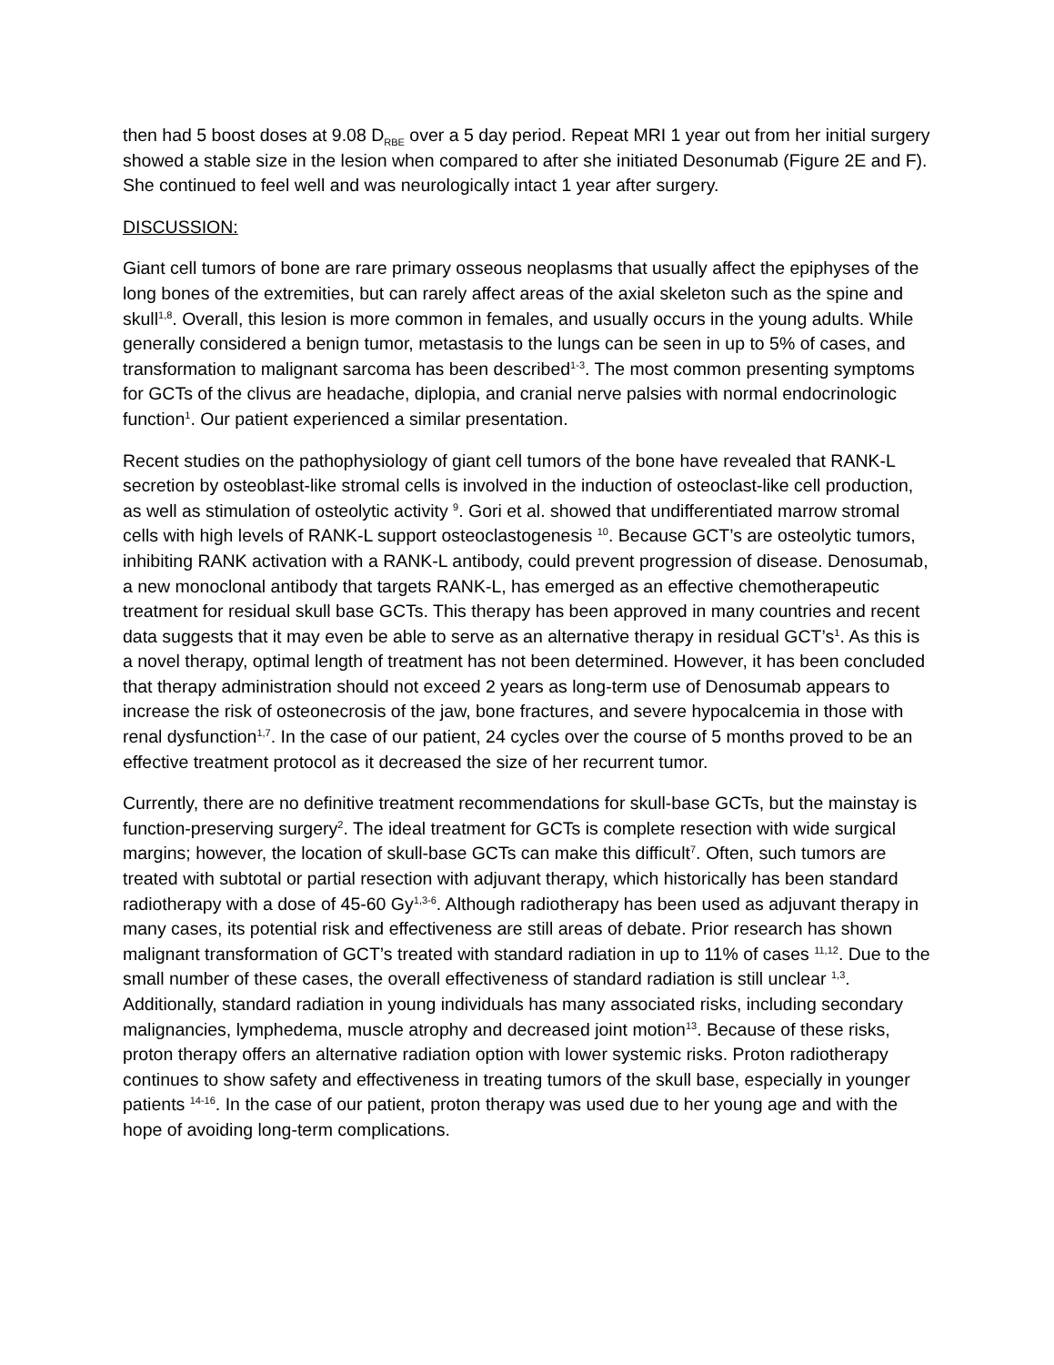then had 5 boost doses at 9.08 D<sub>RBE</sub> over a 5 day period. Repeat MRI 1 year out from her initial surgery showed a stable size in the lesion when compared to after she initiated Desonumab (Figure 2E and F). She continued to feel well and was neurologically intact 1 year after surgery.
DISCUSSION:
Giant cell tumors of bone are rare primary osseous neoplasms that usually affect the epiphyses of the long bones of the extremities, but can rarely affect areas of the axial skeleton such as the spine and skull<sup>1,8</sup>. Overall, this lesion is more common in females, and usually occurs in the young adults. While generally considered a benign tumor, metastasis to the lungs can be seen in up to 5% of cases, and transformation to malignant sarcoma has been described<sup>1-3</sup>. The most common presenting symptoms for GCTs of the clivus are headache, diplopia, and cranial nerve palsies with normal endocrinologic function<sup>1</sup>. Our patient experienced a similar presentation.
Recent studies on the pathophysiology of giant cell tumors of the bone have revealed that RANK-L secretion by osteoblast-like stromal cells is involved in the induction of osteoclast-like cell production, as well as stimulation of osteolytic activity <sup>9</sup>. Gori et al. showed that undifferentiated marrow stromal cells with high levels of RANK-L support osteoclastogenesis <sup>10</sup>. Because GCT’s are osteolytic tumors, inhibiting RANK activation with a RANK-L antibody, could prevent progression of disease. Denosumab, a new monoclonal antibody that targets RANK-L, has emerged as an effective chemotherapeutic treatment for residual skull base GCTs. This therapy has been approved in many countries and recent data suggests that it may even be able to serve as an alternative therapy in residual GCT’s<sup>1</sup>. As this is a novel therapy, optimal length of treatment has not been determined. However, it has been concluded that therapy administration should not exceed 2 years as long-term use of Denosumab appears to increase the risk of osteonecrosis of the jaw, bone fractures, and severe hypocalcemia in those with renal dysfunction<sup>1,7</sup>. In the case of our patient, 24 cycles over the course of 5 months proved to be an effective treatment protocol as it decreased the size of her recurrent tumor.
Currently, there are no definitive treatment recommendations for skull-base GCTs, but the mainstay is function-preserving surgery<sup>2</sup>. The ideal treatment for GCTs is complete resection with wide surgical margins; however, the location of skull-base GCTs can make this difficult<sup>7</sup>. Often, such tumors are treated with subtotal or partial resection with adjuvant therapy, which historically has been standard radiotherapy with a dose of 45-60 Gy<sup>1,3-6</sup>. Although radiotherapy has been used as adjuvant therapy in many cases, its potential risk and effectiveness are still areas of debate. Prior research has shown malignant transformation of GCT’s treated with standard radiation in up to 11% of cases <sup>11,12</sup>. Due to the small number of these cases, the overall effectiveness of standard radiation is still unclear <sup>1,3</sup>. Additionally, standard radiation in young individuals has many associated risks, including secondary malignancies, lymphedema, muscle atrophy and decreased joint motion<sup>13</sup>. Because of these risks, proton therapy offers an alternative radiation option with lower systemic risks. Proton radiotherapy continues to show safety and effectiveness in treating tumors of the skull base, especially in younger patients <sup>14-16</sup>. In the case of our patient, proton therapy was used due to her young age and with the hope of avoiding long-term complications.